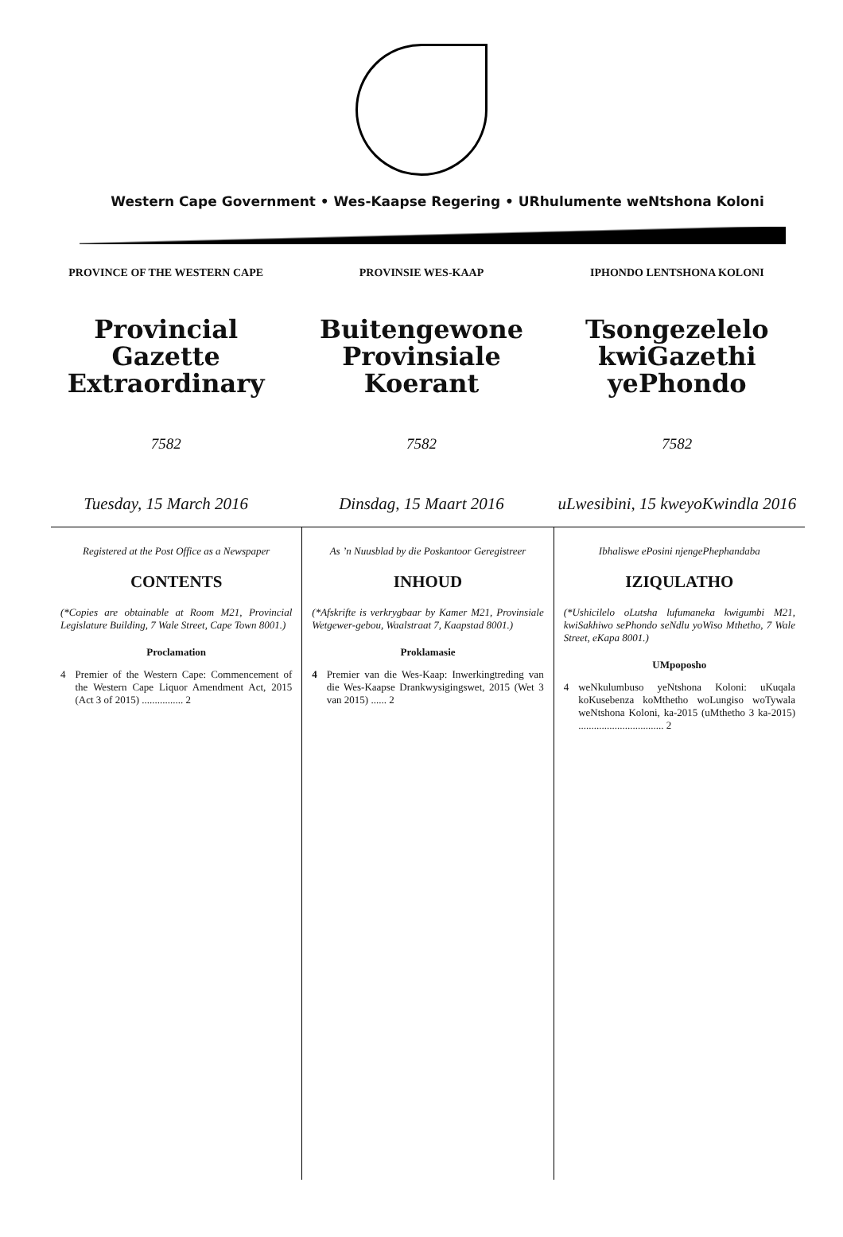Western Cape Government • Wes-Kaapse Regering • URhulumente weNtshona Koloni
PROVINCE OF THE WESTERN CAPE
Provincial Gazette
Extraordinary
7582
Tuesday, 15 March 2016
PROVINSIE WES-KAAP
Buitengewone
Provinsiale Koerant
7582
Dinsdag, 15 Maart 2016
IPHONDO LENTSHONA KOLONI
Tsongezelelo
kwiGazethi yePhondo
7582
uLwesibini, 15 kweyoKwindla 2016
Registered at the Post Office as a Newspaper
CONTENTS
(*Copies are obtainable at Room M21, Provincial Legislature Building, 7 Wale Street, Cape Town 8001.)
Proclamation
4 Premier of the Western Cape: Commencement of the Western Cape Liquor Amendment Act, 2015 (Act 3 of 2015) ................ 2
As ’n Nuusblad by die Poskantoor Geregistreer
INHOUD
(*Afskrifte is verkrygbaar by Kamer M21, Provinsiale Wetgewer-gebou, Waalstraat 7, Kaapstad 8001.)
Proklamasie
4 Premier van die Wes-Kaap: Inwerkingtreding van die Wes-Kaapse Drankwysigingswet, 2015 (Wet 3 van 2015) ...... 2
Ibhaliswe ePosini njengePhephandaba
IZIQULATHO
(*Ushicilelo oLutsha lufumaneka kwigumbi M21, kwiSakhiwo sePhondo seNdlu yoWiso Mthetho, 7 Wale Street, eKapa 8001.)
UMpoposho
4 weNkulumbuso yeNtshona Koloni: uKuqala koKusebenza koMthetho woLungiso woTywala weNtshona Koloni, ka-2015 (uMthetho 3 ka-2015) ................................. 2